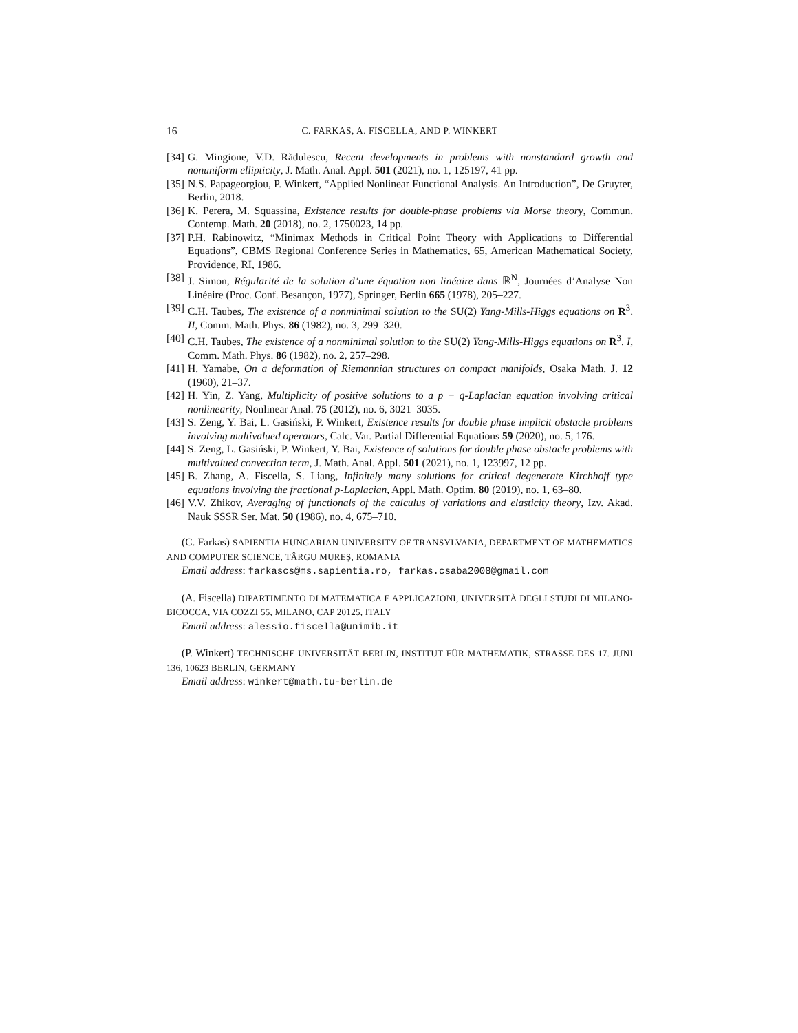16 C. FARKAS, A. FISCELLA, AND P. WINKERT
[34] G. Mingione, V.D. Rădulescu, Recent developments in problems with nonstandard growth and nonuniform ellipticity, J. Math. Anal. Appl. 501 (2021), no. 1, 125197, 41 pp.
[35] N.S. Papageorgiou, P. Winkert, “Applied Nonlinear Functional Analysis. An Introduction”, De Gruyter, Berlin, 2018.
[36] K. Perera, M. Squassina, Existence results for double-phase problems via Morse theory, Commun. Contemp. Math. 20 (2018), no. 2, 1750023, 14 pp.
[37] P.H. Rabinowitz, “Minimax Methods in Critical Point Theory with Applications to Differential Equations”, CBMS Regional Conference Series in Mathematics, 65, American Mathematical Society, Providence, RI, 1986.
[38] J. Simon, Régularité de la solution d’une équation non linéaire dans ℝ<sup>N</sup>, Journées d’Analyse Non Linéaire (Proc. Conf. Besançon, 1977), Springer, Berlin 665 (1978), 205–227.
[39] C.H. Taubes, The existence of a nonminimal solution to the SU(2) Yang-Mills-Higgs equations on R<sup>3</sup>. II, Comm. Math. Phys. 86 (1982), no. 3, 299–320.
[40] C.H. Taubes, The existence of a nonminimal solution to the SU(2) Yang-Mills-Higgs equations on R<sup>3</sup>. I, Comm. Math. Phys. 86 (1982), no. 2, 257–298.
[41] H. Yamabe, On a deformation of Riemannian structures on compact manifolds, Osaka Math. J. 12 (1960), 21–37.
[42] H. Yin, Z. Yang, Multiplicity of positive solutions to a p − q-Laplacian equation involving critical nonlinearity, Nonlinear Anal. 75 (2012), no. 6, 3021–3035.
[43] S. Zeng, Y. Bai, L. Gasiński, P. Winkert, Existence results for double phase implicit obstacle problems involving multivalued operators, Calc. Var. Partial Differential Equations 59 (2020), no. 5, 176.
[44] S. Zeng, L. Gasiński, P. Winkert, Y. Bai, Existence of solutions for double phase obstacle problems with multivalued convection term, J. Math. Anal. Appl. 501 (2021), no. 1, 123997, 12 pp.
[45] B. Zhang, A. Fiscella, S. Liang, Infinitely many solutions for critical degenerate Kirchhoff type equations involving the fractional p-Laplacian, Appl. Math. Optim. 80 (2019), no. 1, 63–80.
[46] V.V. Zhikov, Averaging of functionals of the calculus of variations and elasticity theory, Izv. Akad. Nauk SSSR Ser. Mat. 50 (1986), no. 4, 675–710.
(C. Farkas) SAPIENTIA HUNGARIAN UNIVERSITY OF TRANSYLVANIA, DEPARTMENT OF MATHEMATICS AND COMPUTER SCIENCE, TÂRGU MUREȘ, ROMANIA
Email address: farkascs@ms.sapientia.ro, farkas.csaba2008@gmail.com
(A. Fiscella) DIPARTIMENTO DI MATEMATICA E APPLICAZIONI, UNIVERSITÀ DEGLI STUDI DI MILANO-BICOCCA, VIA COZZI 55, MILANO, CAP 20125, ITALY
Email address: alessio.fiscella@unimib.it
(P. Winkert) TECHNISCHE UNIVERSITÄT BERLIN, INSTITUT FÜR MATHEMATIK, STRASSE DES 17. JUNI 136, 10623 BERLIN, GERMANY
Email address: winkert@math.tu-berlin.de